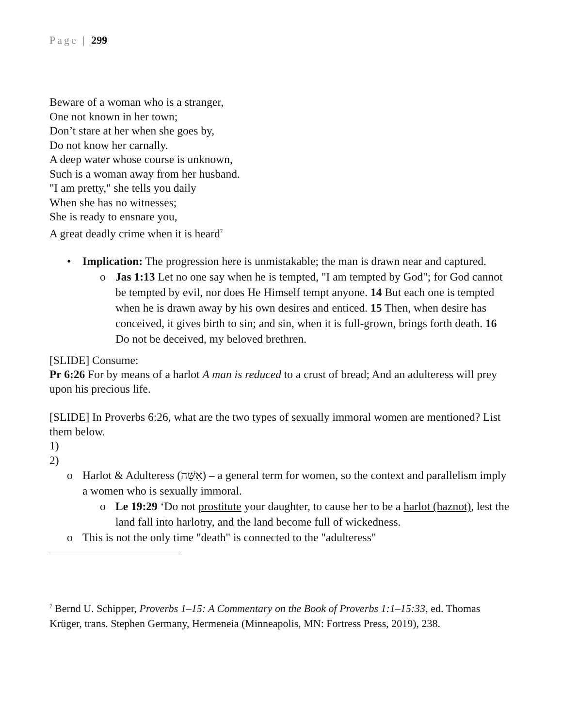Page | 299
Beware of a woman who is a stranger,
One not known in her town;
Don’t stare at her when she goes by,
Do not know her carnally.
A deep water whose course is unknown,
Such is a woman away from her husband.
"I am pretty," she tells you daily
When she has no witnesses;
She is ready to ensnare you,
A great deadly crime when it is heard<sup>7</sup>
• Implication: The progression here is unmistakable; the man is drawn near and captured.
o Jas 1:13 Let no one say when he is tempted, "I am tempted by God"; for God cannot be tempted by evil, nor does He Himself tempt anyone. 14 But each one is tempted when he is drawn away by his own desires and enticed. 15 Then, when desire has conceived, it gives birth to sin; and sin, when it is full-grown, brings forth death. 16 Do not be deceived, my beloved brethren.
[SLIDE] Consume:
Pr 6:26 For by means of a harlot A man is reduced to a crust of bread; And an adulteress will prey upon his precious life.
[SLIDE] In Proverbs 6:26, what are the two types of sexually immoral women are mentioned? List them below.
1)
2)
o Harlot & Adulteress (אִשָּׁה) – a general term for women, so the context and parallelism imply a women who is sexually immoral.
o Le 19:29 ‘Do not prostitute your daughter, to cause her to be a harlot (haznot), lest the land fall into harlotry, and the land become full of wickedness.
o This is not the only time "death" is connected to the "adulteress"
<sup>7</sup> Bernd U. Schipper, Proverbs 1–15: A Commentary on the Book of Proverbs 1:1–15:33, ed. Thomas Krüger, trans. Stephen Germany, Hermeneia (Minneapolis, MN: Fortress Press, 2019), 238.